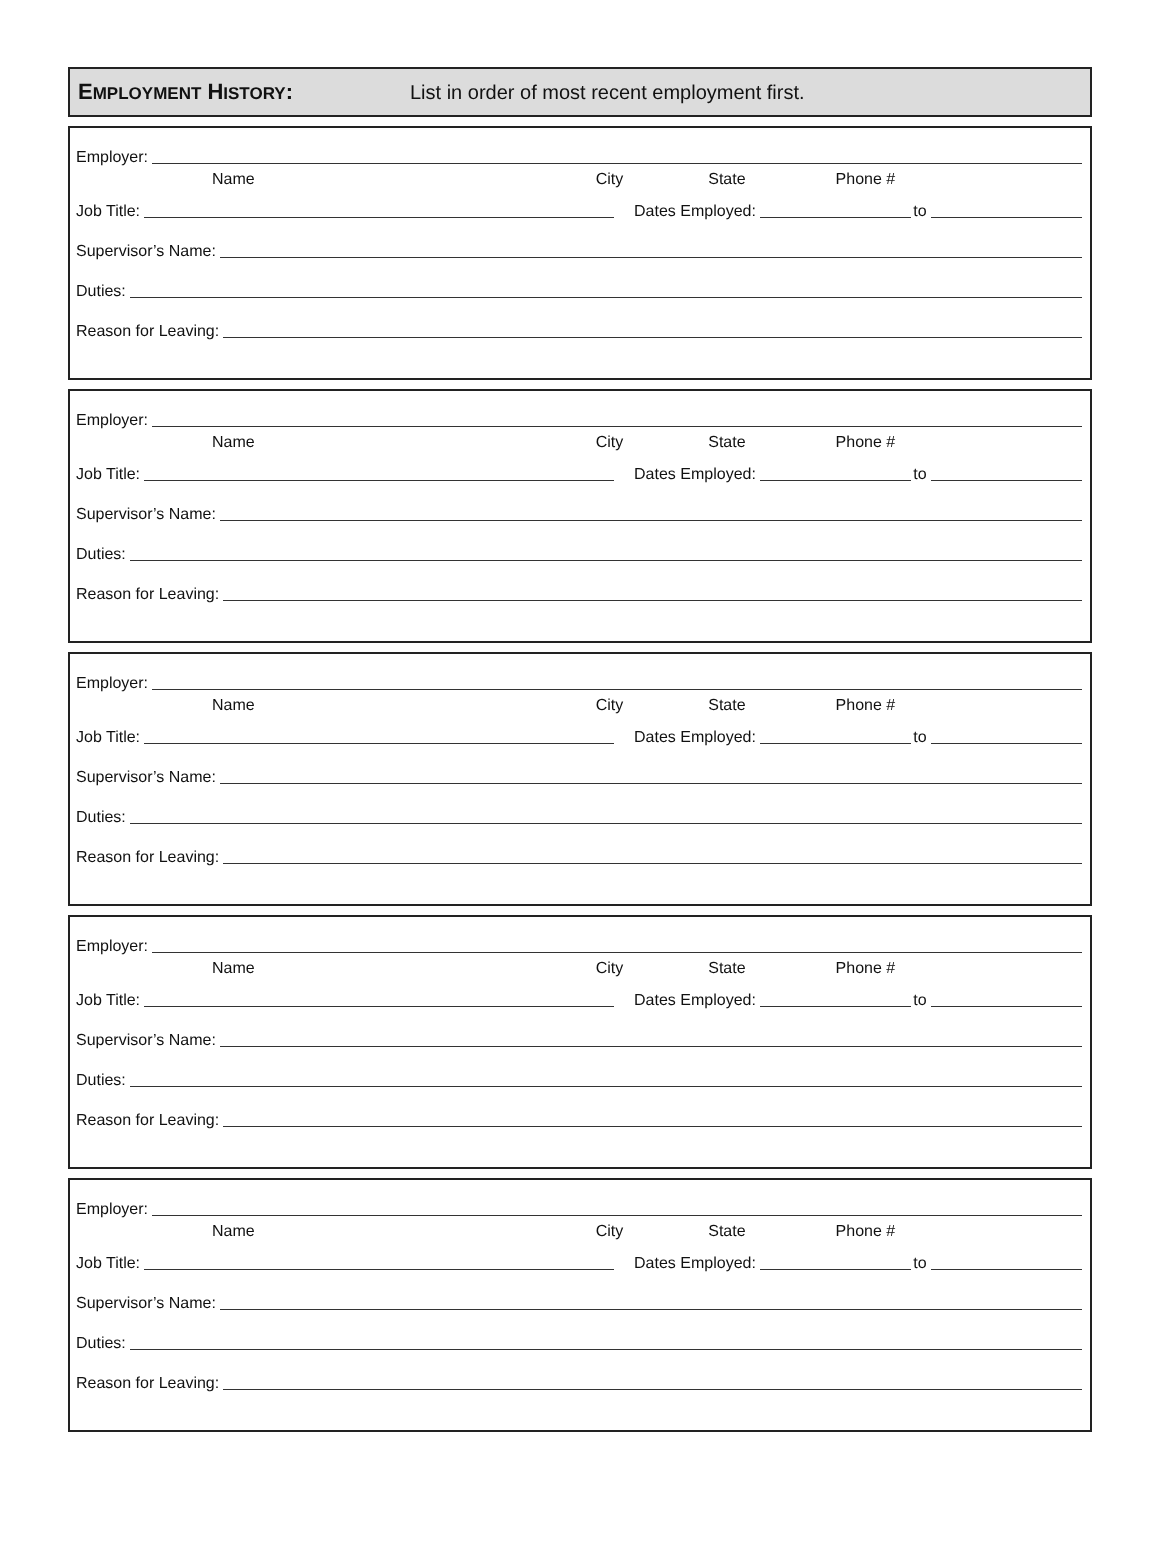EMPLOYMENT HISTORY:
List in order of most recent employment first.
Employer:
Name City State Phone #
Job Title: Dates Employed: to
Supervisor’s Name:
Duties:
Reason for Leaving:
Employer:
Name City State Phone #
Job Title: Dates Employed: to
Supervisor’s Name:
Duties:
Reason for Leaving:
Employer:
Name City State Phone #
Job Title: Dates Employed: to
Supervisor’s Name:
Duties:
Reason for Leaving:
Employer:
Name City State Phone #
Job Title: Dates Employed: to
Supervisor’s Name:
Duties:
Reason for Leaving:
Employer:
Name City State Phone #
Job Title: Dates Employed: to
Supervisor’s Name:
Duties:
Reason for Leaving: